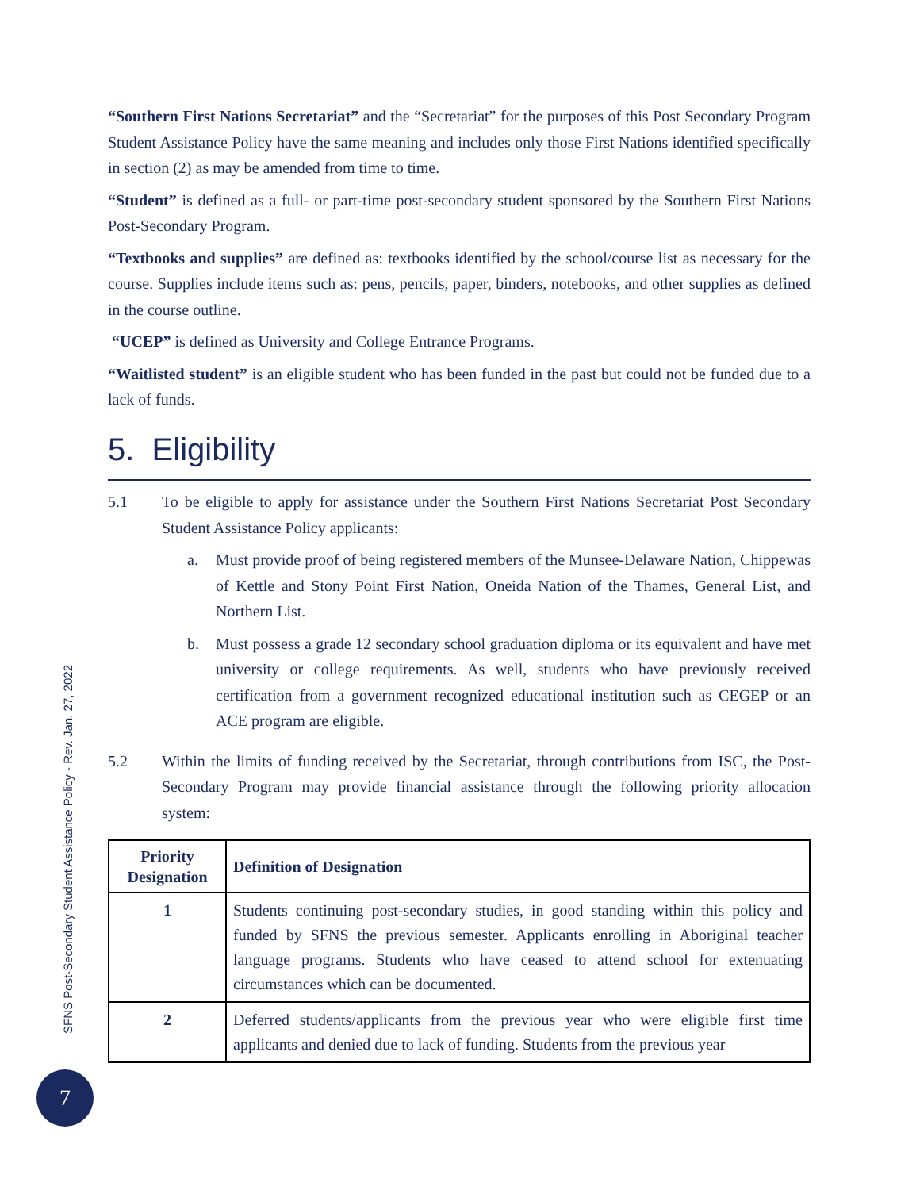“Southern First Nations Secretariat” and the “Secretariat” for the purposes of this Post Secondary Program Student Assistance Policy have the same meaning and includes only those First Nations identified specifically in section (2) as may be amended from time to time.
“Student” is defined as a full- or part-time post-secondary student sponsored by the Southern First Nations Post-Secondary Program.
“Textbooks and supplies” are defined as: textbooks identified by the school/course list as necessary for the course. Supplies include items such as: pens, pencils, paper, binders, notebooks, and other supplies as defined in the course outline.
“UCEP” is defined as University and College Entrance Programs.
“Waitlisted student” is an eligible student who has been funded in the past but could not be funded due to a lack of funds.
5. Eligibility
5.1 To be eligible to apply for assistance under the Southern First Nations Secretariat Post Secondary Student Assistance Policy applicants:
a. Must provide proof of being registered members of the Munsee-Delaware Nation, Chippewas of Kettle and Stony Point First Nation, Oneida Nation of the Thames, General List, and Northern List.
b. Must possess a grade 12 secondary school graduation diploma or its equivalent and have met university or college requirements. As well, students who have previously received certification from a government recognized educational institution such as CEGEP or an ACE program are eligible.
5.2 Within the limits of funding received by the Secretariat, through contributions from ISC, the Post-Secondary Program may provide financial assistance through the following priority allocation system:
| Priority Designation | Definition of Designation |
| --- | --- |
| 1 | Students continuing post-secondary studies, in good standing within this policy and funded by SFNS the previous semester. Applicants enrolling in Aboriginal teacher language programs. Students who have ceased to attend school for extenuating circumstances which can be documented. |
| 2 | Deferred students/applicants from the previous year who were eligible first time applicants and denied due to lack of funding. Students from the previous year |
SFNS Post-Secondary Student Assistance Policy - Rev. Jan. 27, 2022
7